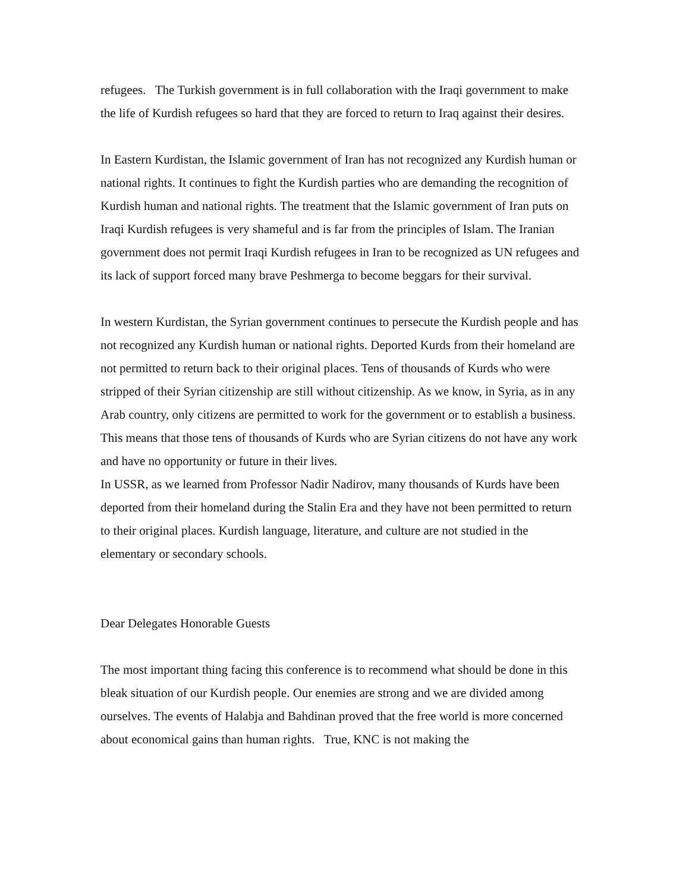refugees. The Turkish government is in full collaboration with the Iraqi government to make the life of Kurdish refugees so hard that they are forced to return to Iraq against their desires.
In Eastern Kurdistan, the Islamic government of Iran has not recognized any Kurdish human or national rights. It continues to fight the Kurdish parties who are demanding the recognition of Kurdish human and national rights. The treatment that the Islamic government of Iran puts on Iraqi Kurdish refugees is very shameful and is far from the principles of Islam. The Iranian government does not permit Iraqi Kurdish refugees in Iran to be recognized as UN refugees and its lack of support forced many brave Peshmerga to become beggars for their survival.
In western Kurdistan, the Syrian government continues to persecute the Kurdish people and has not recognized any Kurdish human or national rights. Deported Kurds from their homeland are not permitted to return back to their original places. Tens of thousands of Kurds who were stripped of their Syrian citizenship are still without citizenship. As we know, in Syria, as in any Arab country, only citizens are permitted to work for the government or to establish a business. This means that those tens of thousands of Kurds who are Syrian citizens do not have any work and have no opportunity or future in their lives.
In USSR, as we learned from Professor Nadir Nadirov, many thousands of Kurds have been deported from their homeland during the Stalin Era and they have not been permitted to return to their original places. Kurdish language, literature, and culture are not studied in the elementary or secondary schools.
Dear Delegates Honorable Guests
The most important thing facing this conference is to recommend what should be done in this bleak situation of our Kurdish people. Our enemies are strong and we are divided among ourselves. The events of Halabja and Bahdinan proved that the free world is more concerned about economical gains than human rights. True, KNC is not making the